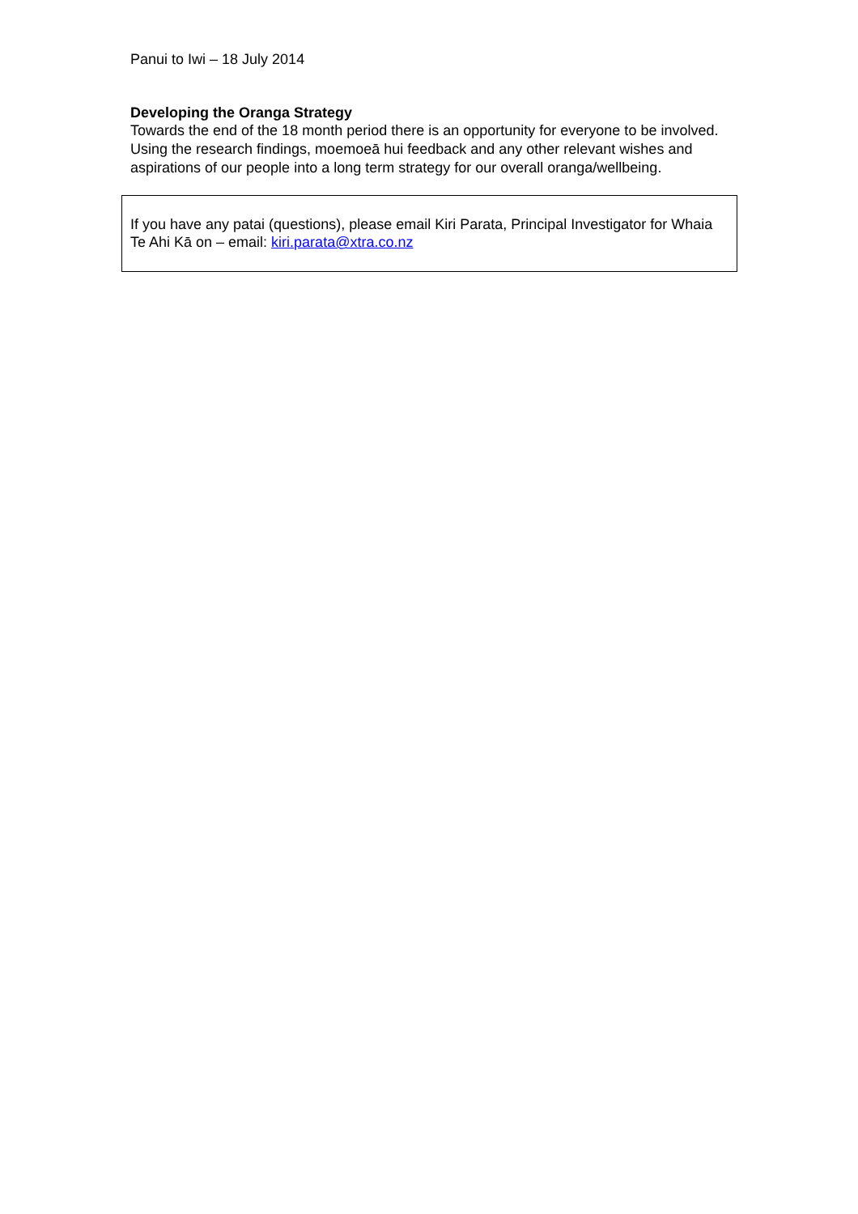Panui to Iwi – 18 July 2014
Developing the Oranga Strategy
Towards the end of the 18 month period there is an opportunity for everyone to be involved. Using the research findings, moemoeā hui feedback and any other relevant wishes and aspirations of our people into a long term strategy for our overall oranga/wellbeing.
If you have any patai (questions), please email Kiri Parata, Principal Investigator for Whaia Te Ahi Kā on – email: kiri.parata@xtra.co.nz